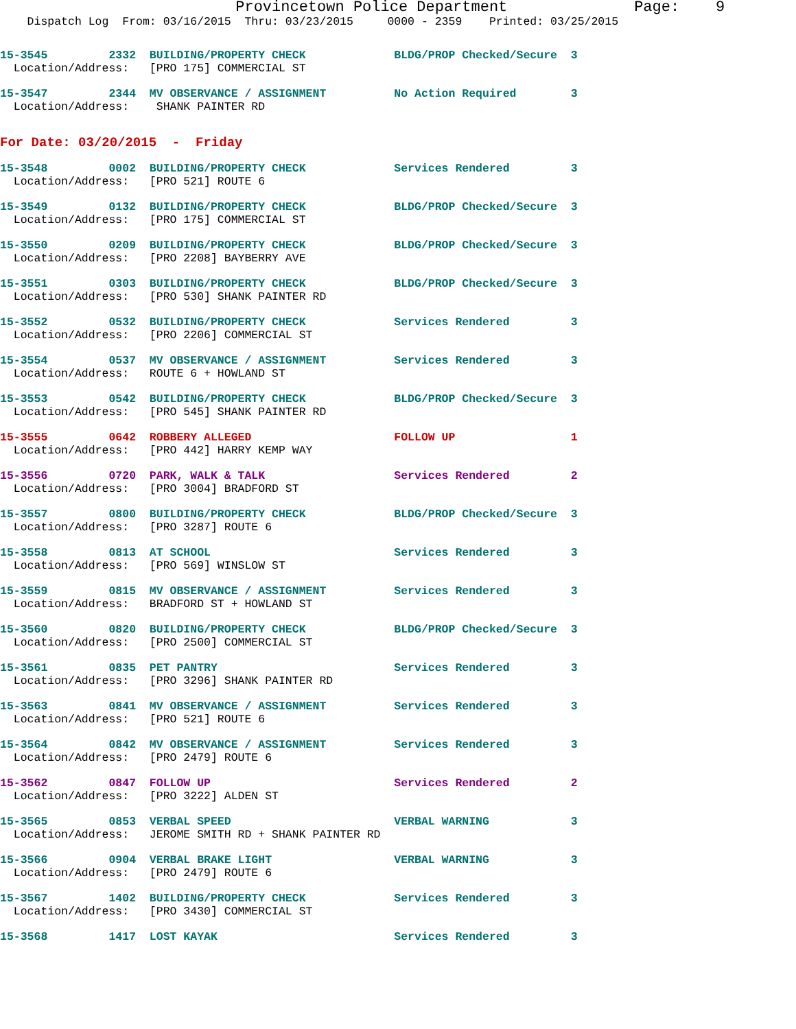Provincetown Police Department              Page:    9
    Dispatch Log  From: 03/16/2015  Thru: 03/23/2015     0000 - 2359    Printed: 03/25/2015
15-3545         2332  BUILDING/PROPERTY CHECK             BLDG/PROP Checked/Secure  3
  Location/Address:   [PRO 175] COMMERCIAL ST
15-3547         2344  MV OBSERVANCE / ASSIGNMENT          No Action Required        3
  Location/Address:    SHANK PAINTER RD
For Date: 03/20/2015  -  Friday
15-3548         0002  BUILDING/PROPERTY CHECK             Services Rendered         3
  Location/Address:   [PRO 521] ROUTE 6
15-3549         0132  BUILDING/PROPERTY CHECK             BLDG/PROP Checked/Secure  3
  Location/Address:   [PRO 175] COMMERCIAL ST
15-3550         0209  BUILDING/PROPERTY CHECK             BLDG/PROP Checked/Secure  3
  Location/Address:   [PRO 2208] BAYBERRY AVE
15-3551         0303  BUILDING/PROPERTY CHECK             BLDG/PROP Checked/Secure  3
  Location/Address:   [PRO 530] SHANK PAINTER RD
15-3552         0532  BUILDING/PROPERTY CHECK             Services Rendered         3
  Location/Address:   [PRO 2206] COMMERCIAL ST
15-3554         0537  MV OBSERVANCE / ASSIGNMENT          Services Rendered         3
  Location/Address:   ROUTE 6 + HOWLAND ST
15-3553         0542  BUILDING/PROPERTY CHECK             BLDG/PROP Checked/Secure  3
  Location/Address:   [PRO 545] SHANK PAINTER RD
15-3555         0642  ROBBERY ALLEGED                     FOLLOW UP                 1
  Location/Address:   [PRO 442] HARRY KEMP WAY
15-3556         0720  PARK, WALK & TALK                   Services Rendered         2
  Location/Address:   [PRO 3004] BRADFORD ST
15-3557         0800  BUILDING/PROPERTY CHECK             BLDG/PROP Checked/Secure  3
  Location/Address:   [PRO 3287] ROUTE 6
15-3558         0813  AT SCHOOL                           Services Rendered         3
  Location/Address:   [PRO 569] WINSLOW ST
15-3559         0815  MV OBSERVANCE / ASSIGNMENT          Services Rendered         3
  Location/Address:   BRADFORD ST + HOWLAND ST
15-3560         0820  BUILDING/PROPERTY CHECK             BLDG/PROP Checked/Secure  3
  Location/Address:   [PRO 2500] COMMERCIAL ST
15-3561         0835  PET PANTRY                          Services Rendered         3
  Location/Address:   [PRO 3296] SHANK PAINTER RD
15-3563         0841  MV OBSERVANCE / ASSIGNMENT          Services Rendered         3
  Location/Address:   [PRO 521] ROUTE 6
15-3564         0842  MV OBSERVANCE / ASSIGNMENT          Services Rendered         3
  Location/Address:   [PRO 2479] ROUTE 6
15-3562         0847  FOLLOW UP                           Services Rendered         2
  Location/Address:   [PRO 3222] ALDEN ST
15-3565         0853  VERBAL SPEED                        VERBAL WARNING            3
  Location/Address:   JEROME SMITH RD + SHANK PAINTER RD
15-3566         0904  VERBAL BRAKE LIGHT                  VERBAL WARNING            3
  Location/Address:   [PRO 2479] ROUTE 6
15-3567         1402  BUILDING/PROPERTY CHECK             Services Rendered         3
  Location/Address:   [PRO 3430] COMMERCIAL ST
15-3568         1417  LOST KAYAK                          Services Rendered         3